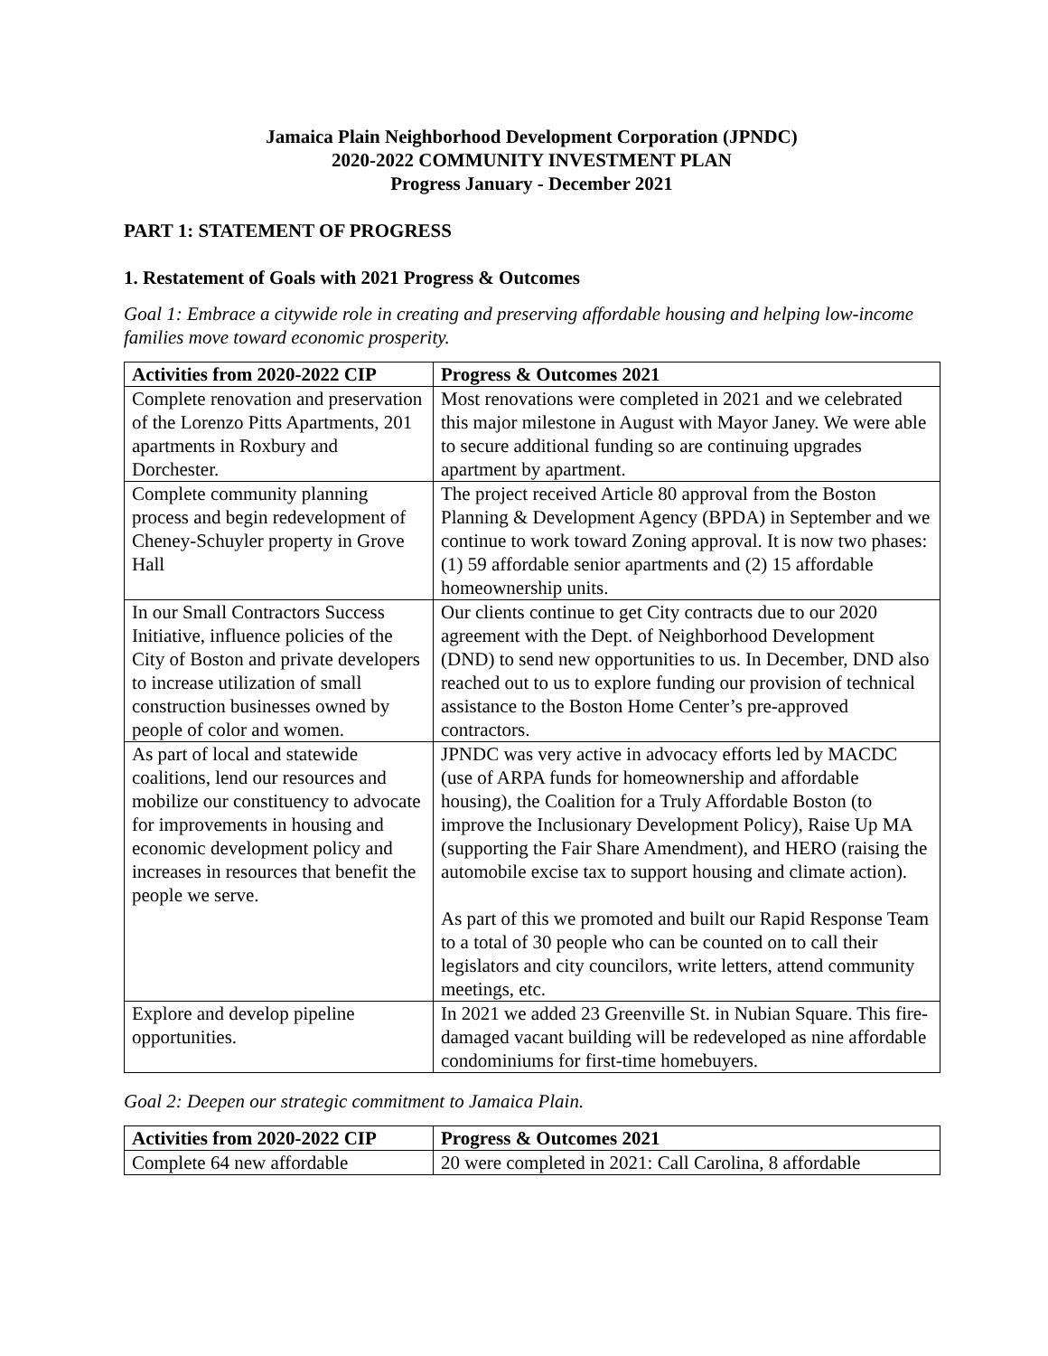Jamaica Plain Neighborhood Development Corporation (JPNDC)
2020-2022 COMMUNITY INVESTMENT PLAN
Progress January - December 2021
PART 1: STATEMENT OF PROGRESS
1. Restatement of Goals with 2021 Progress & Outcomes
Goal 1: Embrace a citywide role in creating and preserving affordable housing and helping low-income families move toward economic prosperity.
| Activities from 2020-2022 CIP | Progress & Outcomes 2021 |
| --- | --- |
| Complete renovation and preservation of the Lorenzo Pitts Apartments, 201 apartments in Roxbury and Dorchester. | Most renovations were completed in 2021 and we celebrated this major milestone in August with Mayor Janey. We were able to secure additional funding so are continuing upgrades apartment by apartment. |
| Complete community planning process and begin redevelopment of Cheney-Schuyler property in Grove Hall | The project received Article 80 approval from the Boston Planning & Development Agency (BPDA) in September and we continue to work toward Zoning approval. It is now two phases: (1) 59 affordable senior apartments and (2) 15 affordable homeownership units. |
| In our Small Contractors Success Initiative, influence policies of the City of Boston and private developers to increase utilization of small construction businesses owned by people of color and women. | Our clients continue to get City contracts due to our 2020 agreement with the Dept. of Neighborhood Development (DND) to send new opportunities to us. In December, DND also reached out to us to explore funding our provision of technical assistance to the Boston Home Center’s pre-approved contractors. |
| As part of local and statewide coalitions, lend our resources and mobilize our constituency to advocate for improvements in housing and economic development policy and increases in resources that benefit the people we serve. | JPNDC was very active in advocacy efforts led by MACDC (use of ARPA funds for homeownership and affordable housing), the Coalition for a Truly Affordable Boston (to improve the Inclusionary Development Policy), Raise Up MA (supporting the Fair Share Amendment), and HERO (raising the automobile excise tax to support housing and climate action). As part of this we promoted and built our Rapid Response Team to a total of 30 people who can be counted on to call their legislators and city councilors, write letters, attend community meetings, etc. |
| Explore and develop pipeline opportunities. | In 2021 we added 23 Greenville St. in Nubian Square. This fire-damaged vacant building will be redeveloped as nine affordable condominiums for first-time homebuyers. |
Goal 2: Deepen our strategic commitment to Jamaica Plain.
| Activities from 2020-2022 CIP | Progress & Outcomes 2021 |
| --- | --- |
| Complete 64 new affordable | 20 were completed in 2021: Call Carolina, 8 affordable |